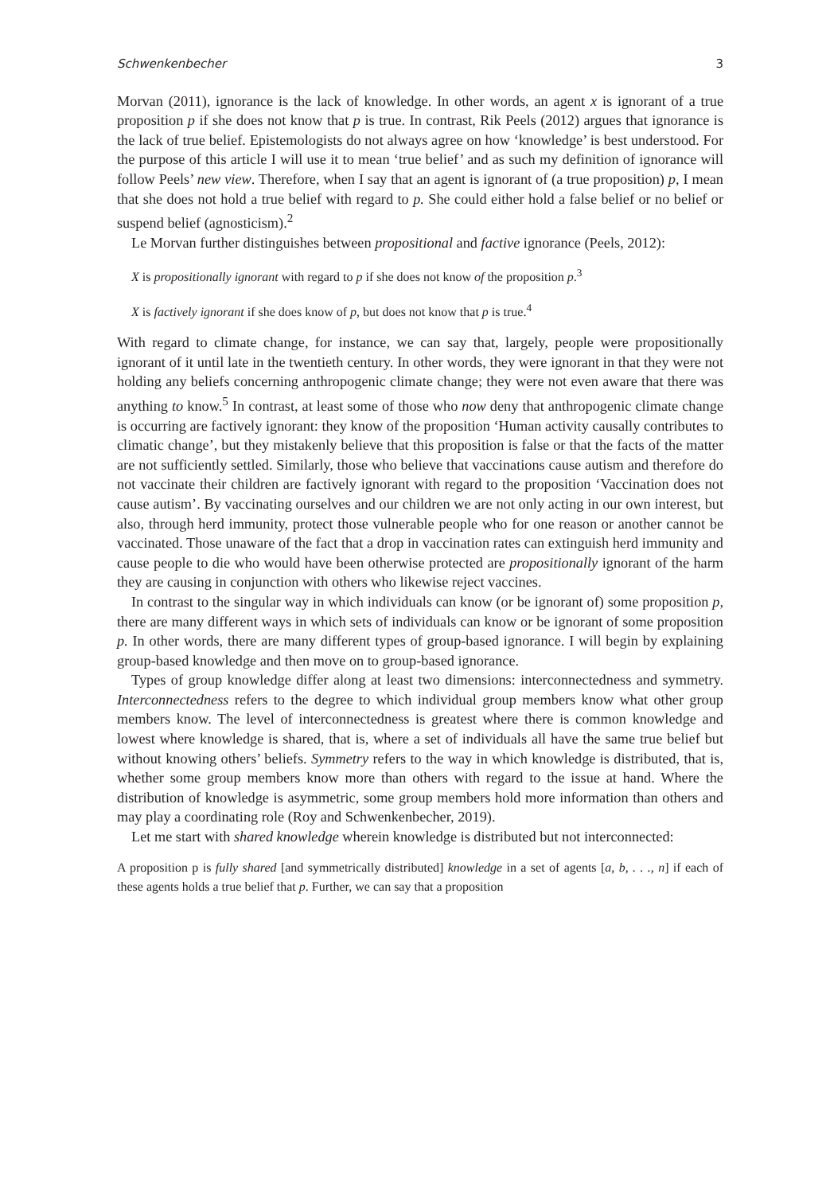Schwenkenbecher 3
Morvan (2011), ignorance is the lack of knowledge. In other words, an agent x is ignorant of a true proposition p if she does not know that p is true. In contrast, Rik Peels (2012) argues that ignorance is the lack of true belief. Epistemologists do not always agree on how ‘knowledge’ is best understood. For the purpose of this article I will use it to mean ‘true belief’ and as such my definition of ignorance will follow Peels’ new view. Therefore, when I say that an agent is ignorant of (a true proposition) p, I mean that she does not hold a true belief with regard to p. She could either hold a false belief or no belief or suspend belief (agnosticism).<sup>2</sup>
Le Morvan further distinguishes between propositional and factive ignorance (Peels, 2012):
X is propositionally ignorant with regard to p if she does not know of the proposition p.<sup>3</sup>
X is factively ignorant if she does know of p, but does not know that p is true.<sup>4</sup>
With regard to climate change, for instance, we can say that, largely, people were propositionally ignorant of it until late in the twentieth century. In other words, they were ignorant in that they were not holding any beliefs concerning anthropogenic climate change; they were not even aware that there was anything to know.<sup>5</sup> In contrast, at least some of those who now deny that anthropogenic climate change is occurring are factively ignorant: they know of the proposition ‘Human activity causally contributes to climatic change’, but they mistakenly believe that this proposition is false or that the facts of the matter are not sufficiently settled. Similarly, those who believe that vaccinations cause autism and therefore do not vaccinate their children are factively ignorant with regard to the proposition ‘Vaccination does not cause autism’. By vaccinating ourselves and our children we are not only acting in our own interest, but also, through herd immunity, protect those vulnerable people who for one reason or another cannot be vaccinated. Those unaware of the fact that a drop in vaccination rates can extinguish herd immunity and cause people to die who would have been otherwise protected are propositionally ignorant of the harm they are causing in conjunction with others who likewise reject vaccines.
In contrast to the singular way in which individuals can know (or be ignorant of) some proposition p, there are many different ways in which sets of individuals can know or be ignorant of some proposition p. In other words, there are many different types of group-based ignorance. I will begin by explaining group-based knowledge and then move on to group-based ignorance.
Types of group knowledge differ along at least two dimensions: interconnectedness and symmetry. Interconnectedness refers to the degree to which individual group members know what other group members know. The level of interconnectedness is greatest where there is common knowledge and lowest where knowledge is shared, that is, where a set of individuals all have the same true belief but without knowing others’ beliefs. Symmetry refers to the way in which knowledge is distributed, that is, whether some group members know more than others with regard to the issue at hand. Where the distribution of knowledge is asymmetric, some group members hold more information than others and may play a coordinating role (Roy and Schwenkenbecher, 2019).
Let me start with shared knowledge wherein knowledge is distributed but not interconnected:
A proposition p is fully shared [and symmetrically distributed] knowledge in a set of agents [a, b, . . ., n] if each of these agents holds a true belief that p. Further, we can say that a proposition